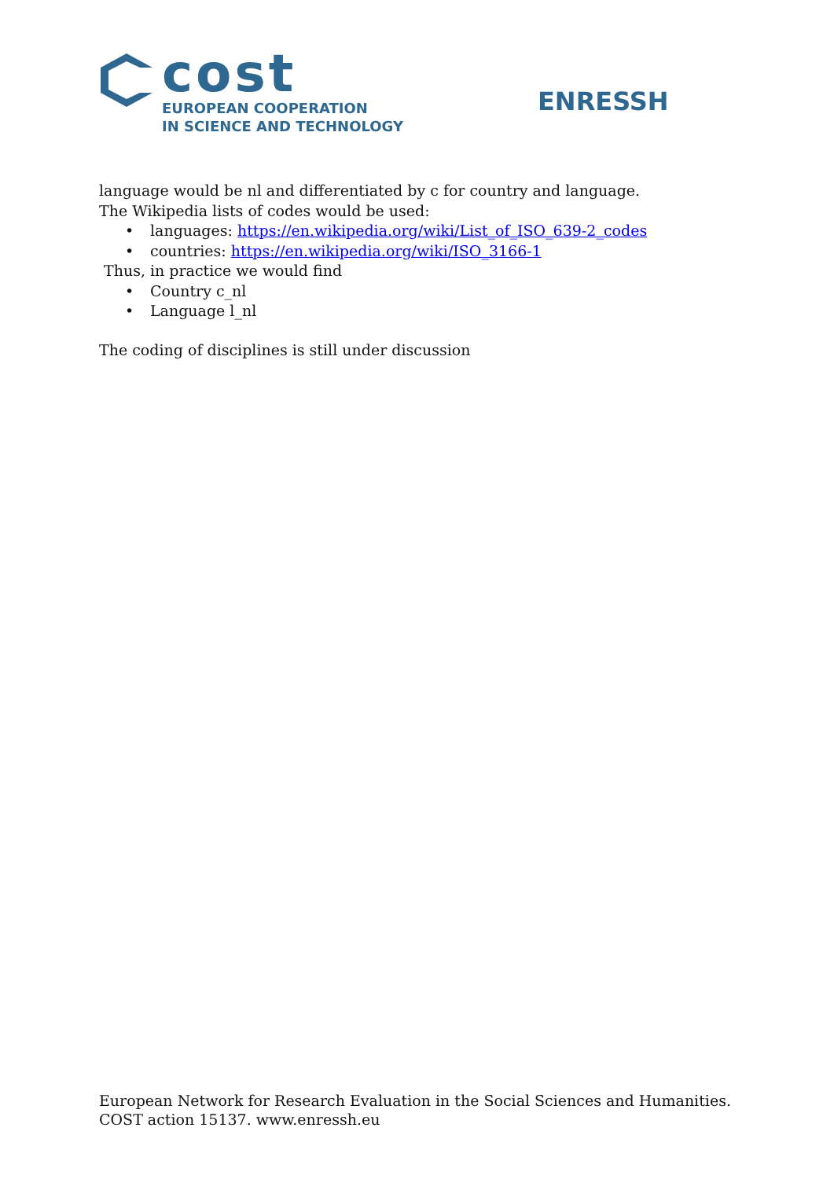cost
EUROPEAN COOPERATION
IN SCIENCE AND TECHNOLOGY
ENRESSH
language would be nl and differentiated by c for country and language. The Wikipedia lists of codes would be used:
• languages: https://en.wikipedia.org/wiki/List_of_ISO_639-2_codes
• countries: https://en.wikipedia.org/wiki/ISO_3166-1
Thus, in practice we would find
• Country c_nl
• Language l_nl
The coding of disciplines is still under discussion
European Network for Research Evaluation in the Social Sciences and Humanities.
COST action 15137. www.enressh.eu